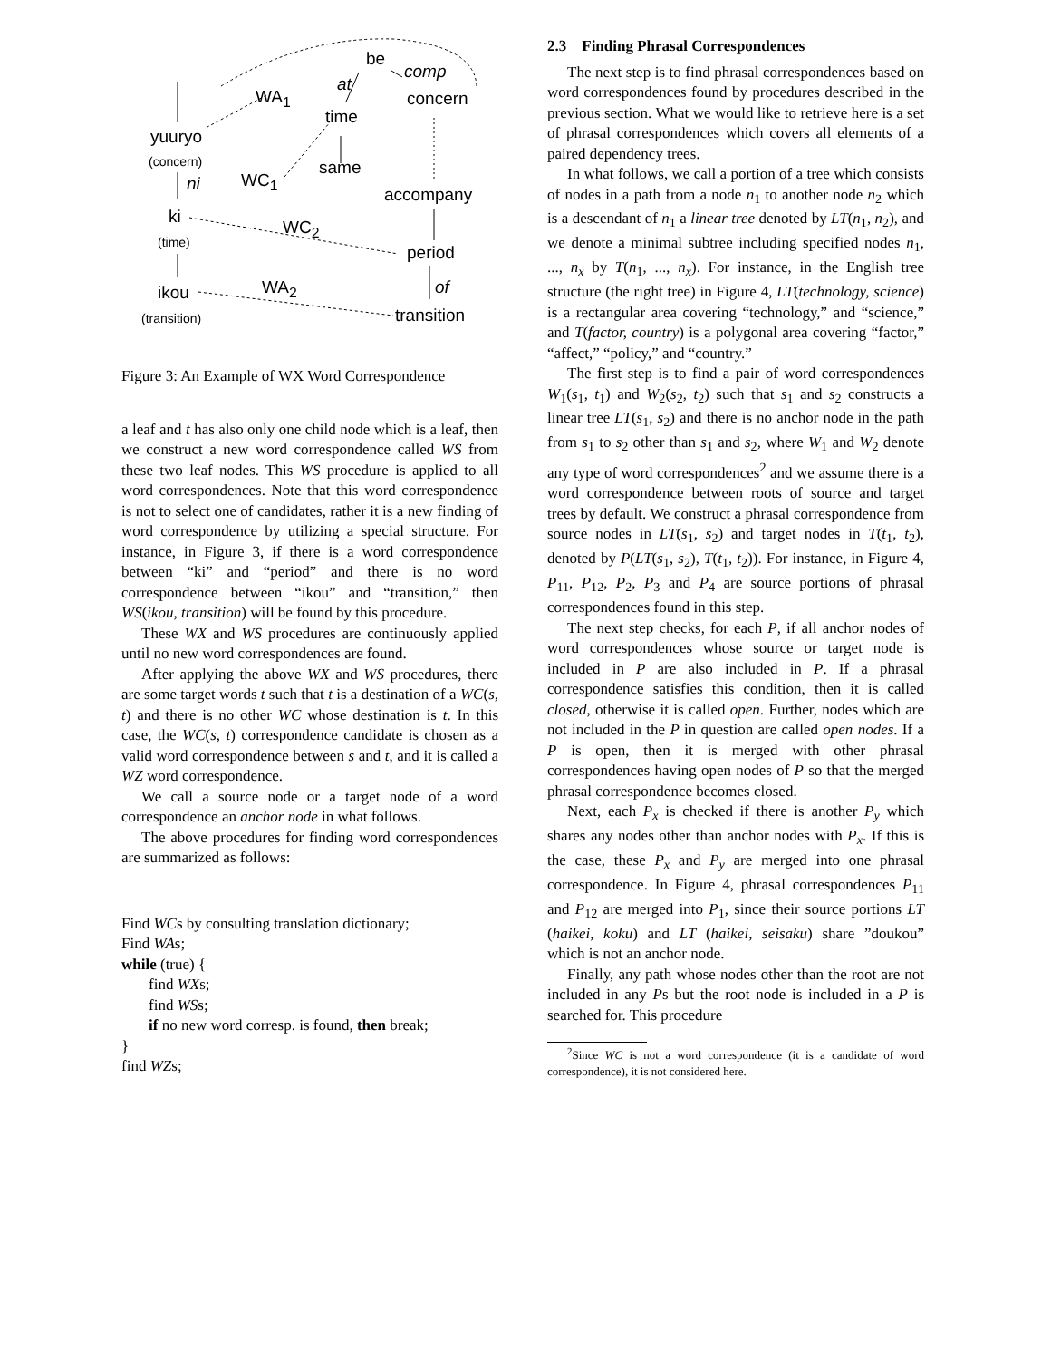be
comp
at
WA<sub>1</sub> concern
time
yuuryo
(concern) same
WC<sub>1</sub> ni
accompany
ki
WC<sub>2</sub>
(time)
period
WA<sub>2</sub> ikou of
(transition) transition
Figure 3: An Example of WX Word Correspondence
a leaf and t has also only one child node which is a leaf, then we construct a new word correspondence called WS from these two leaf nodes. This WS procedure is applied to all word correspondences. Note that this word correspondence is not to select one of candidates, rather it is a new finding of word correspondence by utilizing a special structure. For instance, in Figure 3, if there is a word correspondence between “ki” and “period” and there is no word correspondence between “ikou” and “transition,” then WS(ikou, transition) will be found by this procedure.
These WX and WS procedures are continuously applied until no new word correspondences are found.
After applying the above WX and WS procedures, there are some target words t such that t is a destination of a WC(s, t) and there is no other WC whose destination is t. In this case, the WC(s, t) correspondence candidate is chosen as a valid word correspondence between s and t, and it is called a WZ word correspondence.
We call a source node or a target node of a word correspondence an anchor node in what follows.
The above procedures for finding word correspondences are summarized as follows:
Find WCs by consulting translation dictionary;
Find WAs;
while (true) {
find WXs;
find WSs;
if no new word corresp. is found, then break;
}
find WZs;
2.3 Finding Phrasal Correspondences
The next step is to find phrasal correspondences based on word correspondences found by procedures described in the previous section. What we would like to retrieve here is a set of phrasal correspondences which covers all elements of a paired dependency trees.
In what follows, we call a portion of a tree which consists of nodes in a path from a node n<sub>1</sub> to another node n<sub>2</sub> which is a descendant of n<sub>1</sub> a linear tree denoted by LT(n<sub>1</sub>, n<sub>2</sub>), and we denote a minimal subtree including specified nodes n<sub>1</sub>, ..., n<sub>x</sub> by T(n<sub>1</sub>, ..., n<sub>x</sub>). For instance, in the English tree structure (the right tree) in Figure 4, LT(technology, science) is a rectangular area covering “technology,” and “science,” and T(factor, country) is a polygonal area covering “factor,” “affect,” “policy,” and “country.”
The first step is to find a pair of word correspondences W<sub>1</sub>(s<sub>1</sub>, t<sub>1</sub>) and W<sub>2</sub>(s<sub>2</sub>, t<sub>2</sub>) such that s<sub>1</sub> and s<sub>2</sub> constructs a linear tree LT(s<sub>1</sub>, s<sub>2</sub>) and there is no anchor node in the path from s<sub>1</sub> to s<sub>2</sub> other than s<sub>1</sub> and s<sub>2</sub>, where W<sub>1</sub> and W<sub>2</sub> denote any type of word correspondences<sup>2</sup> and we assume there is a word correspondence between roots of source and target trees by default. We construct a phrasal correspondence from source nodes in LT(s<sub>1</sub>, s<sub>2</sub>) and target nodes in T(t<sub>1</sub>, t<sub>2</sub>), denoted by P(LT(s<sub>1</sub>, s<sub>2</sub>), T(t<sub>1</sub>, t<sub>2</sub>)). For instance, in Figure 4, P<sub>11</sub>, P<sub>12</sub>, P<sub>2</sub>, P<sub>3</sub> and P<sub>4</sub> are source portions of phrasal correspondences found in this step.
The next step checks, for each P, if all anchor nodes of word correspondences whose source or target node is included in P are also included in P. If a phrasal correspondence satisfies this condition, then it is called closed, otherwise it is called open. Further, nodes which are not included in the P in question are called open nodes. If a P is open, then it is merged with other phrasal correspondences having open nodes of P so that the merged phrasal correspondence becomes closed.
Next, each P<sub>x</sub> is checked if there is another P<sub>y</sub> which shares any nodes other than anchor nodes with P<sub>x</sub>. If this is the case, these P<sub>x</sub> and P<sub>y</sub> are merged into one phrasal correspondence. In Figure 4, phrasal correspondences P<sub>11</sub> and P<sub>12</sub> are merged into P<sub>1</sub>, since their source portions LT (haikei, koku) and LT (haikei, seisaku) share ”doukou” which is not an anchor node.
Finally, any path whose nodes other than the root are not included in any Ps but the root node is included in a P is searched for. This procedure
<sup>2</sup> Since WC is not a word correspondence (it is a candidate of word correspondence), it is not considered here.